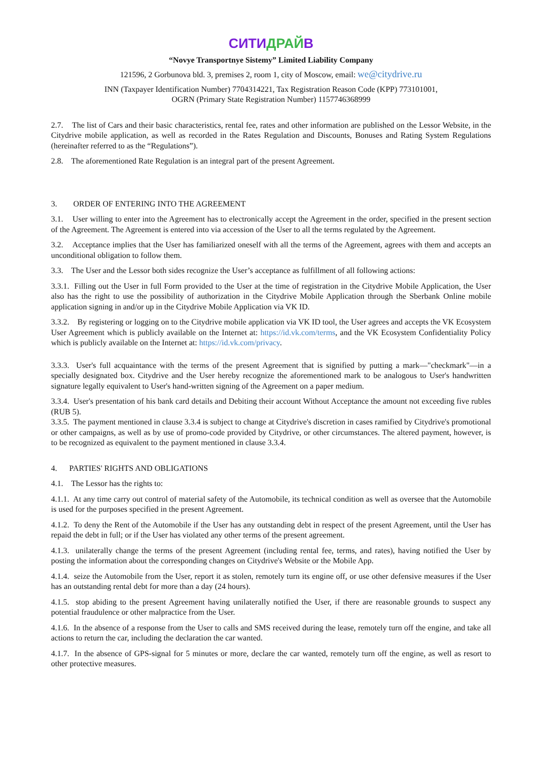СИТИДРАЙВ
“Novye Transportnye Sistemy” Limited Liability Company
121596, 2 Gorbunova bld. 3, premises 2, room 1, city of Moscow, email: we@citydrive.ru
INN (Taxpayer Identification Number) 7704314221, Tax Registration Reason Code (KPP) 773101001,
OGRN (Primary State Registration Number) 1157746368999
2.7. The list of Cars and their basic characteristics, rental fee, rates and other information are published on the Lessor Website, in the Citydrive mobile application, as well as recorded in the Rates Regulation and Discounts, Bonuses and Rating System Regulations (hereinafter referred to as the “Regulations”).
2.8. The aforementioned Rate Regulation is an integral part of the present Agreement.
3. ORDER OF ENTERING INTO THE AGREEMENT
3.1. User willing to enter into the Agreement has to electronically accept the Agreement in the order, specified in the present section of the Agreement. The Agreement is entered into via accession of the User to all the terms regulated by the Agreement.
3.2. Acceptance implies that the User has familiarized oneself with all the terms of the Agreement, agrees with them and accepts an unconditional obligation to follow them.
3.3. The User and the Lessor both sides recognize the User’s acceptance as fulfillment of all following actions:
3.3.1. Filling out the User in full Form provided to the User at the time of registration in the Citydrive Mobile Application, the User also has the right to use the possibility of authorization in the Citydrive Mobile Application through the Sberbank Online mobile application signing in and/or up in the Citydrive Mobile Application via VK ID.
3.3.2. By registering or logging on to the Citydrive mobile application via VK ID tool, the User agrees and accepts the VK Ecosystem User Agreement which is publicly available on the Internet at: https://id.vk.com/terms, and the VK Ecosystem Confidentiality Policy which is publicly available on the Internet at: https://id.vk.com/privacy.
3.3.3. User's full acquaintance with the terms of the present Agreement that is signified by putting a mark—"checkmark"—in a specially designated box. Citydrive and the User hereby recognize the aforementioned mark to be analogous to User's handwritten signature legally equivalent to User's hand-written signing of the Agreement on a paper medium.
3.3.4. User's presentation of his bank card details and Debiting their account Without Acceptance the amount not exceeding five rubles (RUB 5).
3.3.5. The payment mentioned in clause 3.3.4 is subject to change at Citydrive's discretion in cases ramified by Citydrive's promotional or other campaigns, as well as by use of promo-code provided by Citydrive, or other circumstances. The altered payment, however, is to be recognized as equivalent to the payment mentioned in clause 3.3.4.
4. PARTIES' RIGHTS AND OBLIGATIONS
4.1. The Lessor has the rights to:
4.1.1. At any time carry out control of material safety of the Automobile, its technical condition as well as oversee that the Automobile is used for the purposes specified in the present Agreement.
4.1.2. To deny the Rent of the Automobile if the User has any outstanding debt in respect of the present Agreement, until the User has repaid the debt in full; or if the User has violated any other terms of the present agreement.
4.1.3. unilaterally change the terms of the present Agreement (including rental fee, terms, and rates), having notified the User by posting the information about the corresponding changes on Citydrive's Website or the Mobile App.
4.1.4. seize the Automobile from the User, report it as stolen, remotely turn its engine off, or use other defensive measures if the User has an outstanding rental debt for more than a day (24 hours).
4.1.5. stop abiding to the present Agreement having unilaterally notified the User, if there are reasonable grounds to suspect any potential fraudulence or other malpractice from the User.
4.1.6. In the absence of a response from the User to calls and SMS received during the lease, remotely turn off the engine, and take all actions to return the car, including the declaration the car wanted.
4.1.7. In the absence of GPS-signal for 5 minutes or more, declare the car wanted, remotely turn off the engine, as well as resort to other protective measures.